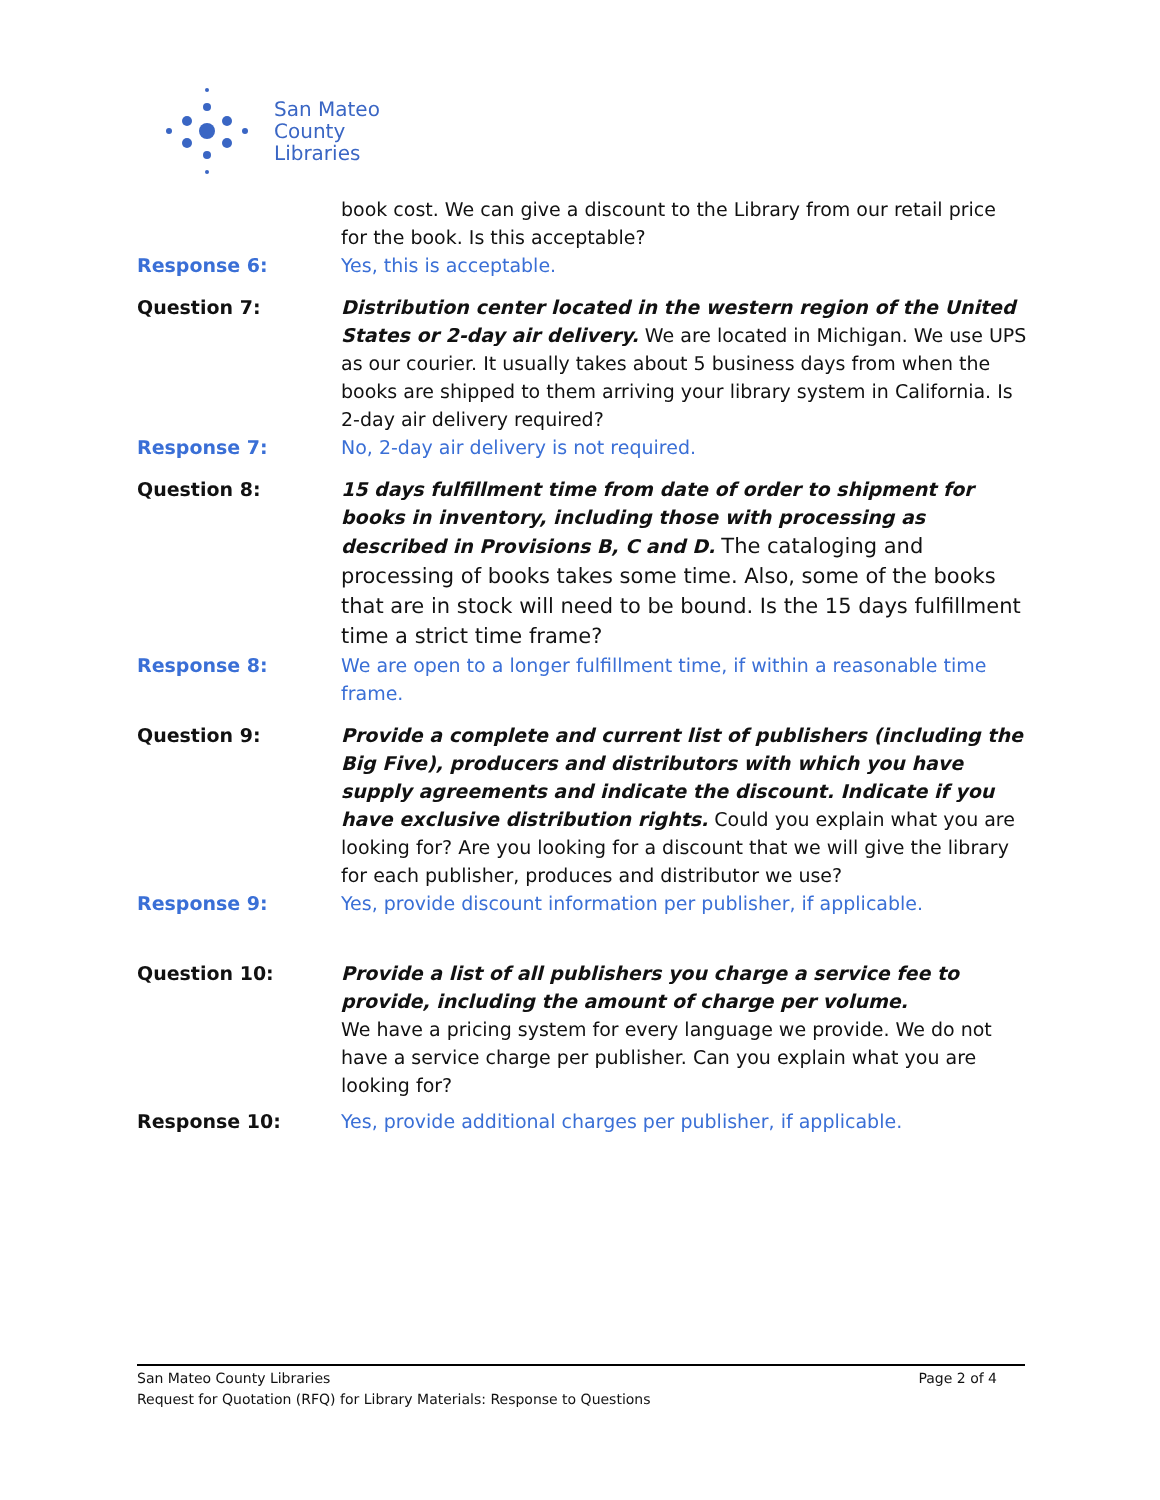San Mateo
County
Libraries
book cost. We can give a discount to the Library from our retail price for the book. Is this acceptable?
Response 6: Yes, this is acceptable.
Question 7: Distribution center located in the western region of the United States or 2-day air delivery. We are located in Michigan. We use UPS as our courier. It usually takes about 5 business days from when the books are shipped to them arriving your library system in California. Is 2-day air delivery required?
Response 7: No, 2-day air delivery is not required.
Question 8: 15 days fulfillment time from date of order to shipment for books in inventory, including those with processing as described in Provisions B, C and D. The cataloging and processing of books takes some time. Also, some of the books that are in stock will need to be bound. Is the 15 days fulfillment time a strict time frame?
Response 8: We are open to a longer fulfillment time, if within a reasonable time frame.
Question 9: Provide a complete and current list of publishers (including the Big Five), producers and distributors with which you have supply agreements and indicate the discount. Indicate if you have exclusive distribution rights. Could you explain what you are looking for? Are you looking for a discount that we will give the library for each publisher, produces and distributor we use?
Response 9: Yes, provide discount information per publisher, if applicable.
Question 10: Provide a list of all publishers you charge a service fee to provide, including the amount of charge per volume.
We have a pricing system for every language we provide. We do not have a service charge per publisher. Can you explain what you are looking for?
Response 10: Yes, provide additional charges per publisher, if applicable.
San Mateo County Libraries Page 2 of 4
Request for Quotation (RFQ) for Library Materials: Response to Questions